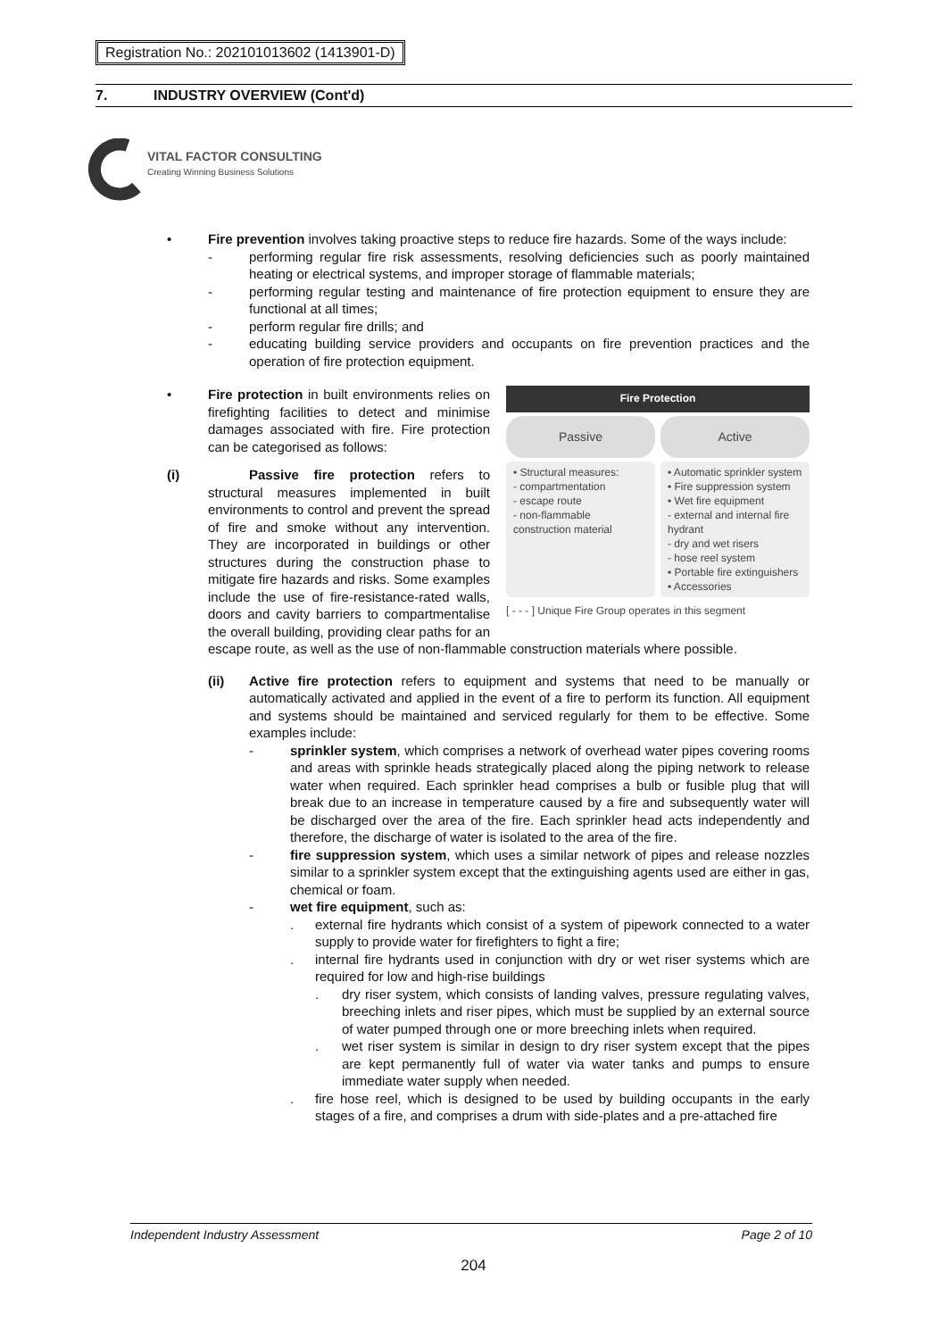Registration No.: 202101013602 (1413901-D)
7. INDUSTRY OVERVIEW (Cont'd)
VITAL FACTOR CONSULTING
Creating Winning Business Solutions
•
Fire prevention involves taking proactive steps to reduce fire hazards. Some of the ways include:
- performing regular fire risk assessments, resolving deficiencies such as poorly maintained heating or electrical systems, and improper storage of flammable materials;
- performing regular testing and maintenance of fire protection equipment to ensure they are functional at all times;
- perform regular fire drills; and
- educating building service providers and occupants on fire prevention practices and the operation of fire protection equipment.
•
Fire Protection
Passive Active
• Structural measures:
- compartmentation
- escape route
- non-flammable construction material
• Automatic sprinkler system
• Fire suppression system
• Wet fire equipment
- external and internal fire hydrant
- dry and wet risers
- hose reel system
• Portable fire extinguishers
• Accessories
[ - - - ] Unique Fire Group operates in this segment
Fire protection in built environments relies on firefighting facilities to detect and minimise damages associated with fire. Fire protection can be categorised as follows:
(i) Passive fire protection refers to structural measures implemented in built environments to control and prevent the spread of fire and smoke without any intervention. They are incorporated in buildings or other structures during the construction phase to mitigate fire hazards and risks. Some examples include the use of fire-resistance-rated walls, doors and cavity barriers to compartmentalise the overall building, providing clear paths for an escape route, as well as the use of non-flammable construction materials where possible.
(ii)
Active fire protection refers to equipment and systems that need to be manually or automatically activated and applied in the event of a fire to perform its function. All equipment and systems should be maintained and serviced regularly for them to be effective. Some examples include:
- sprinkler system, which comprises a network of overhead water pipes covering rooms and areas with sprinkle heads strategically placed along the piping network to release water when required. Each sprinkler head comprises a bulb or fusible plug that will break due to an increase in temperature caused by a fire and subsequently water will be discharged over the area of the fire. Each sprinkler head acts independently and therefore, the discharge of water is isolated to the area of the fire.
- fire suppression system, which uses a similar network of pipes and release nozzles similar to a sprinkler system except that the extinguishing agents used are either in gas, chemical or foam.
- wet fire equipment, such as:
. external fire hydrants which consist of a system of pipework connected to a water supply to provide water for firefighters to fight a fire;
. internal fire hydrants used in conjunction with dry or wet riser systems which are required for low and high-rise buildings
. dry riser system, which consists of landing valves, pressure regulating valves, breeching inlets and riser pipes, which must be supplied by an external source of water pumped through one or more breeching inlets when required.
. wet riser system is similar in design to dry riser system except that the pipes are kept permanently full of water via water tanks and pumps to ensure immediate water supply when needed.
. fire hose reel, which is designed to be used by building occupants in the early stages of a fire, and comprises a drum with side-plates and a pre-attached fire
Independent Industry Assessment Page 2 of 10
204